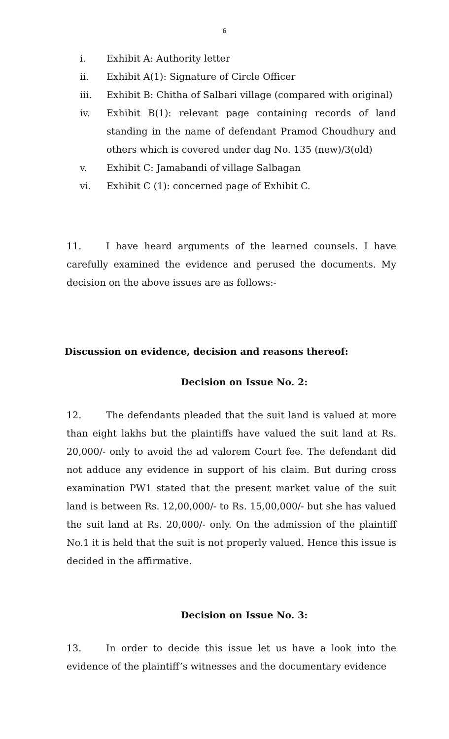6
i. Exhibit A: Authority letter
ii. Exhibit A(1): Signature of Circle Officer
iii. Exhibit B: Chitha of Salbari village (compared with original)
iv. Exhibit B(1): relevant page containing records of land standing in the name of defendant Pramod Choudhury and others which is covered under dag No. 135 (new)/3(old)
v. Exhibit C: Jamabandi of village Salbagan
vi. Exhibit C (1): concerned page of Exhibit C.
11. I have heard arguments of the learned counsels. I have carefully examined the evidence and perused the documents. My decision on the above issues are as follows:-
Discussion on evidence, decision and reasons thereof:
Decision on Issue No. 2:
12. The defendants pleaded that the suit land is valued at more than eight lakhs but the plaintiffs have valued the suit land at Rs. 20,000/- only to avoid the ad valorem Court fee. The defendant did not adduce any evidence in support of his claim. But during cross examination PW1 stated that the present market value of the suit land is between Rs. 12,00,000/- to Rs. 15,00,000/- but she has valued the suit land at Rs. 20,000/- only. On the admission of the plaintiff No.1 it is held that the suit is not properly valued. Hence this issue is decided in the affirmative.
Decision on Issue No. 3:
13. In order to decide this issue let us have a look into the evidence of the plaintiff’s witnesses and the documentary evidence